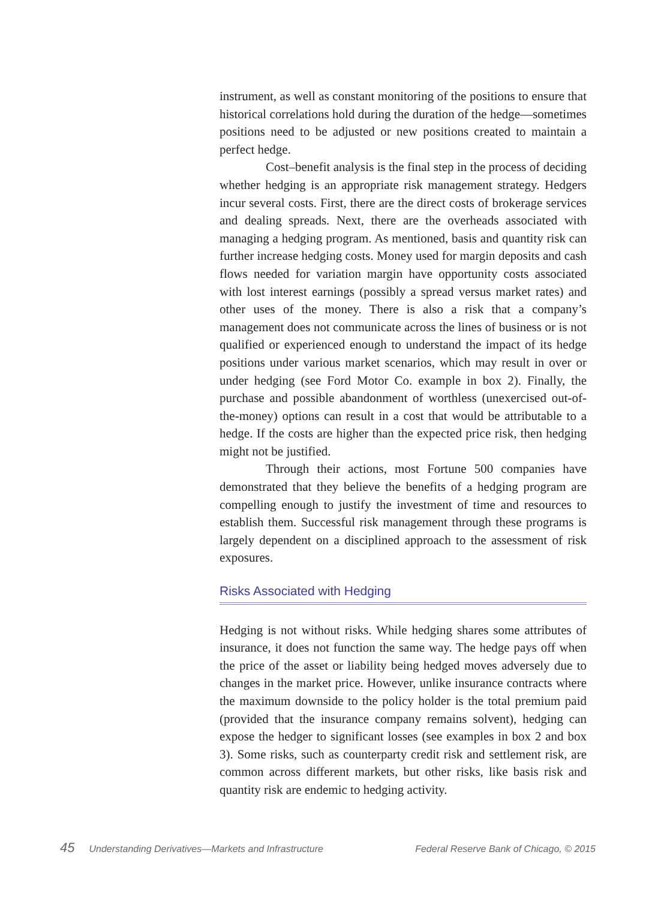instrument, as well as constant monitoring of the positions to ensure that historical correlations hold during the duration of the hedge—sometimes positions need to be adjusted or new positions created to maintain a perfect hedge.
Cost–benefit analysis is the final step in the process of deciding whether hedging is an appropriate risk management strategy. Hedgers incur several costs. First, there are the direct costs of brokerage services and dealing spreads. Next, there are the overheads associated with managing a hedging program. As mentioned, basis and quantity risk can further increase hedging costs. Money used for margin deposits and cash flows needed for variation margin have opportunity costs associated with lost interest earnings (possibly a spread versus market rates) and other uses of the money. There is also a risk that a company’s management does not communicate across the lines of business or is not qualified or experienced enough to understand the impact of its hedge positions under various market scenarios, which may result in over or under hedging (see Ford Motor Co. example in box 2). Finally, the purchase and possible abandonment of worthless (unexercised out-of-the-money) options can result in a cost that would be attributable to a hedge. If the costs are higher than the expected price risk, then hedging might not be justified.
Through their actions, most Fortune 500 companies have demonstrated that they believe the benefits of a hedging program are compelling enough to justify the investment of time and resources to establish them. Successful risk management through these programs is largely dependent on a disciplined approach to the assessment of risk exposures.
Risks Associated with Hedging
Hedging is not without risks. While hedging shares some attributes of insurance, it does not function the same way. The hedge pays off when the price of the asset or liability being hedged moves adversely due to changes in the market price. However, unlike insurance contracts where the maximum downside to the policy holder is the total premium paid (provided that the insurance company remains solvent), hedging can expose the hedger to significant losses (see examples in box 2 and box 3). Some risks, such as counterparty credit risk and settlement risk, are common across different markets, but other risks, like basis risk and quantity risk are endemic to hedging activity.
45 Understanding Derivatives—Markets and Infrastructure Federal Reserve Bank of Chicago, © 2015